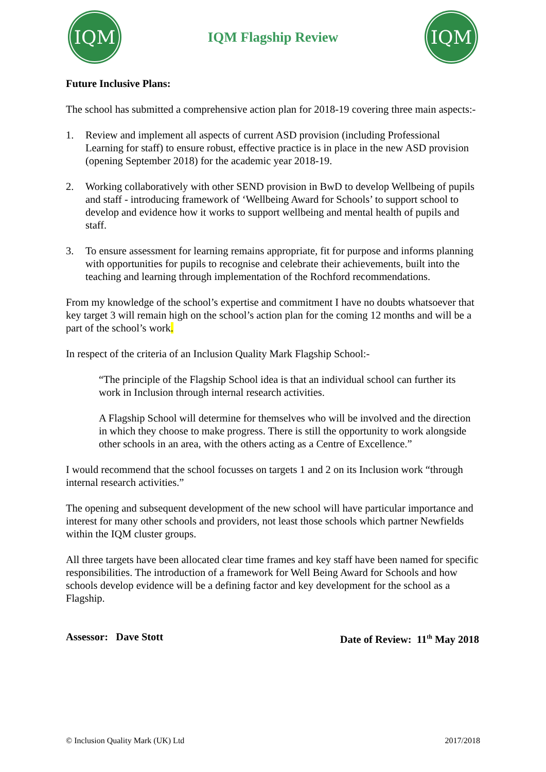IQM
IQM Flagship Review
IQM
Future Inclusive Plans:
The school has submitted a comprehensive action plan for 2018-19 covering three main aspects:-
1. Review and implement all aspects of current ASD provision (including Professional Learning for staff) to ensure robust, effective practice is in place in the new ASD provision (opening September 2018) for the academic year 2018-19.
2. Working collaboratively with other SEND provision in BwD to develop Wellbeing of pupils and staff - introducing framework of ‘Wellbeing Award for Schools’ to support school to develop and evidence how it works to support wellbeing and mental health of pupils and staff.
3. To ensure assessment for learning remains appropriate, fit for purpose and informs planning with opportunities for pupils to recognise and celebrate their achievements, built into the teaching and learning through implementation of the Rochford recommendations.
From my knowledge of the school’s expertise and commitment I have no doubts whatsoever that key target 3 will remain high on the school’s action plan for the coming 12 months and will be a part of the school’s work.
In respect of the criteria of an Inclusion Quality Mark Flagship School:-
“The principle of the Flagship School idea is that an individual school can further its work in Inclusion through internal research activities.
A Flagship School will determine for themselves who will be involved and the direction in which they choose to make progress. There is still the opportunity to work alongside other schools in an area, with the others acting as a Centre of Excellence.”
I would recommend that the school focusses on targets 1 and 2 on its Inclusion work “through internal research activities.”
The opening and subsequent development of the new school will have particular importance and interest for many other schools and providers, not least those schools which partner Newfields within the IQM cluster groups.
All three targets have been allocated clear time frames and key staff have been named for specific responsibilities. The introduction of a framework for Well Being Award for Schools and how schools develop evidence will be a defining factor and key development for the school as a Flagship.
Assessor: Dave Stott Date of Review: 11<sup>th</sup> May 2018
© Inclusion Quality Mark (UK) Ltd 2017/2018